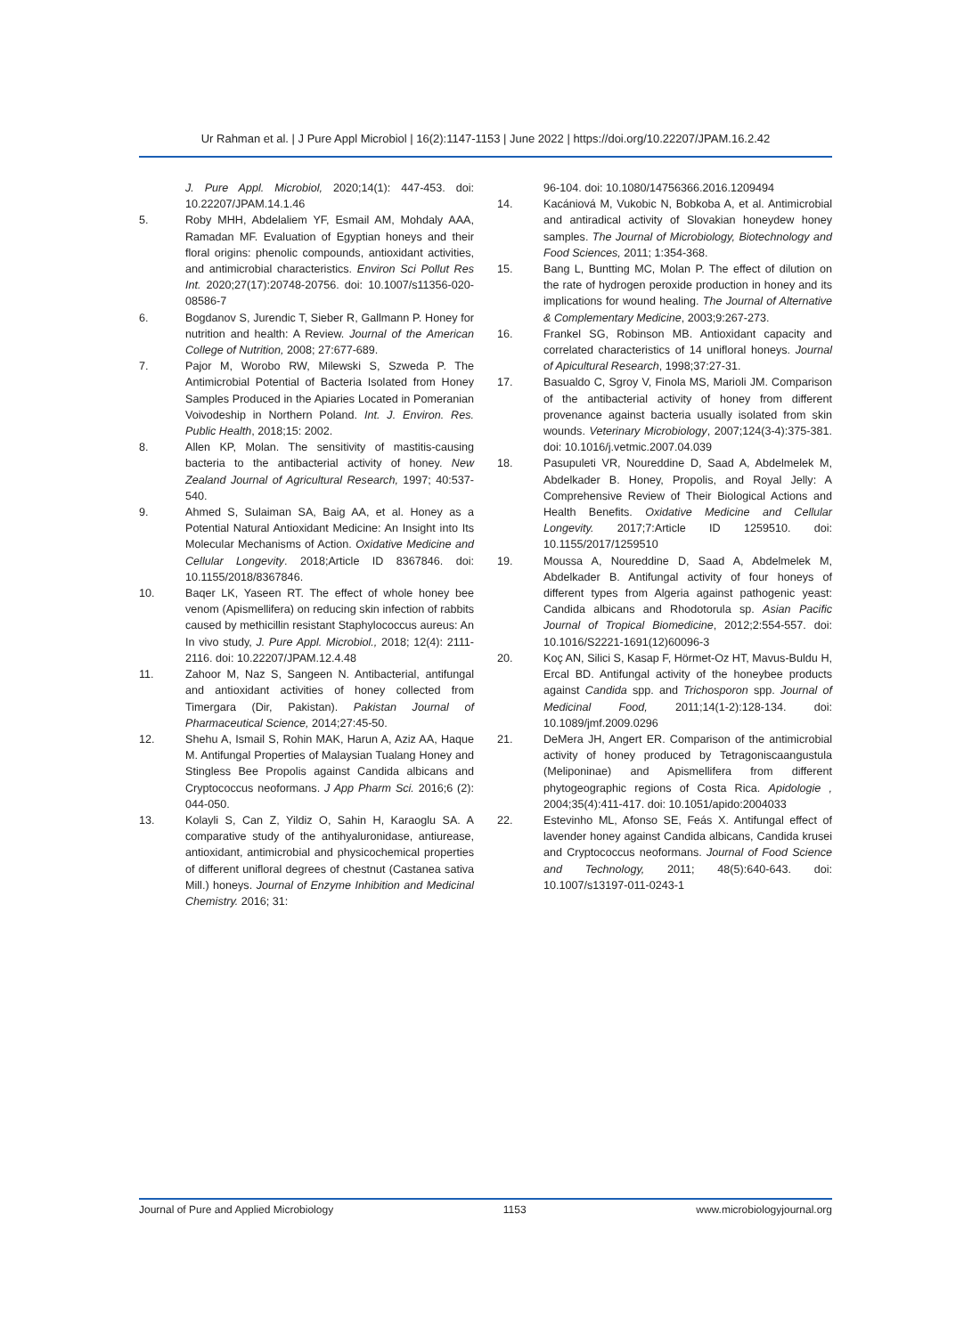Ur Rahman et al. | J Pure Appl Microbiol | 16(2):1147-1153 | June 2022 | https://doi.org/10.22207/JPAM.16.2.42
J. Pure Appl. Microbiol, 2020;14(1): 447-453. doi: 10.22207/JPAM.14.1.46
5. Roby MHH, Abdelaliem YF, Esmail AM, Mohdaly AAA, Ramadan MF. Evaluation of Egyptian honeys and their floral origins: phenolic compounds, antioxidant activities, and antimicrobial characteristics. Environ Sci Pollut Res Int. 2020;27(17):20748-20756. doi: 10.1007/s11356-020-08586-7
6. Bogdanov S, Jurendic T, Sieber R, Gallmann P. Honey for nutrition and health: A Review. Journal of the American College of Nutrition, 2008; 27:677-689.
7. Pajor M, Worobo RW, Milewski S, Szweda P. The Antimicrobial Potential of Bacteria Isolated from Honey Samples Produced in the Apiaries Located in Pomeranian Voivodeship in Northern Poland. Int. J. Environ. Res. Public Health, 2018;15: 2002.
8. Allen KP, Molan. The sensitivity of mastitis-causing bacteria to the antibacterial activity of honey. New Zealand Journal of Agricultural Research, 1997; 40:537-540.
9. Ahmed S, Sulaiman SA, Baig AA, et al. Honey as a Potential Natural Antioxidant Medicine: An Insight into Its Molecular Mechanisms of Action. Oxidative Medicine and Cellular Longevity. 2018;Article ID 8367846. doi: 10.1155/2018/8367846.
10. Baqer LK, Yaseen RT. The effect of whole honey bee venom (Apismellifera) on reducing skin infection of rabbits caused by methicillin resistant Staphylococcus aureus: An In vivo study, J. Pure Appl. Microbiol., 2018; 12(4): 2111-2116. doi: 10.22207/JPAM.12.4.48
11. Zahoor M, Naz S, Sangeen N. Antibacterial, antifungal and antioxidant activities of honey collected from Timergara (Dir, Pakistan). Pakistan Journal of Pharmaceutical Science, 2014;27:45-50.
12. Shehu A, Ismail S, Rohin MAK, Harun A, Aziz AA, Haque M. Antifungal Properties of Malaysian Tualang Honey and Stingless Bee Propolis against Candida albicans and Cryptococcus neoformans. J App Pharm Sci. 2016;6 (2): 044-050.
13. Kolayli S, Can Z, Yildiz O, Sahin H, Karaoglu SA. A comparative study of the antihyaluronidase, antiurease, antioxidant, antimicrobial and physicochemical properties of different unifloral degrees of chestnut (Castanea sativa Mill.) honeys. Journal of Enzyme Inhibition and Medicinal Chemistry. 2016; 31:
96-104. doi: 10.1080/14756366.2016.1209494
14. Kacániová M, Vukobic N, Bobkoba A, et al. Antimicrobial and antiradical activity of Slovakian honeydew honey samples. The Journal of Microbiology, Biotechnology and Food Sciences, 2011; 1:354-368.
15. Bang L, Buntting MC, Molan P. The effect of dilution on the rate of hydrogen peroxide production in honey and its implications for wound healing. The Journal of Alternative & Complementary Medicine, 2003;9:267-273.
16. Frankel SG, Robinson MB. Antioxidant capacity and correlated characteristics of 14 unifloral honeys. Journal of Apicultural Research, 1998;37:27-31.
17. Basualdo C, Sgroy V, Finola MS, Marioli JM. Comparison of the antibacterial activity of honey from different provenance against bacteria usually isolated from skin wounds. Veterinary Microbiology, 2007;124(3-4):375-381. doi: 10.1016/j.vetmic.2007.04.039
18. Pasupuleti VR, Noureddine D, Saad A, Abdelmelek M, Abdelkader B. Honey, Propolis, and Royal Jelly: A Comprehensive Review of Their Biological Actions and Health Benefits. Oxidative Medicine and Cellular Longevity. 2017;7:Article ID 1259510. doi: 10.1155/2017/1259510
19. Moussa A, Noureddine D, Saad A, Abdelmelek M, Abdelkader B. Antifungal activity of four honeys of different types from Algeria against pathogenic yeast: Candida albicans and Rhodotorula sp. Asian Pacific Journal of Tropical Biomedicine, 2012;2:554-557. doi: 10.1016/S2221-1691(12)60096-3
20. Koç AN, Silici S, Kasap F, Hörmet-Oz HT, Mavus-Buldu H, Ercal BD. Antifungal activity of the honeybee products against Candida spp. and Trichosporon spp. Journal of Medicinal Food, 2011;14(1-2):128-134. doi: 10.1089/jmf.2009.0296
21. DeMera JH, Angert ER. Comparison of the antimicrobial activity of honey produced by Tetragoniscaangustula (Meliponinae) and Apismellifera from different phytogeographic regions of Costa Rica. Apidologie , 2004;35(4):411-417. doi: 10.1051/apido:2004033
22. Estevinho ML, Afonso SE, Feás X. Antifungal effect of lavender honey against Candida albicans, Candida krusei and Cryptococcus neoformans. Journal of Food Science and Technology, 2011; 48(5):640-643. doi: 10.1007/s13197-011-0243-1
Journal of Pure and Applied Microbiology 1153 www.microbiologyjournal.org